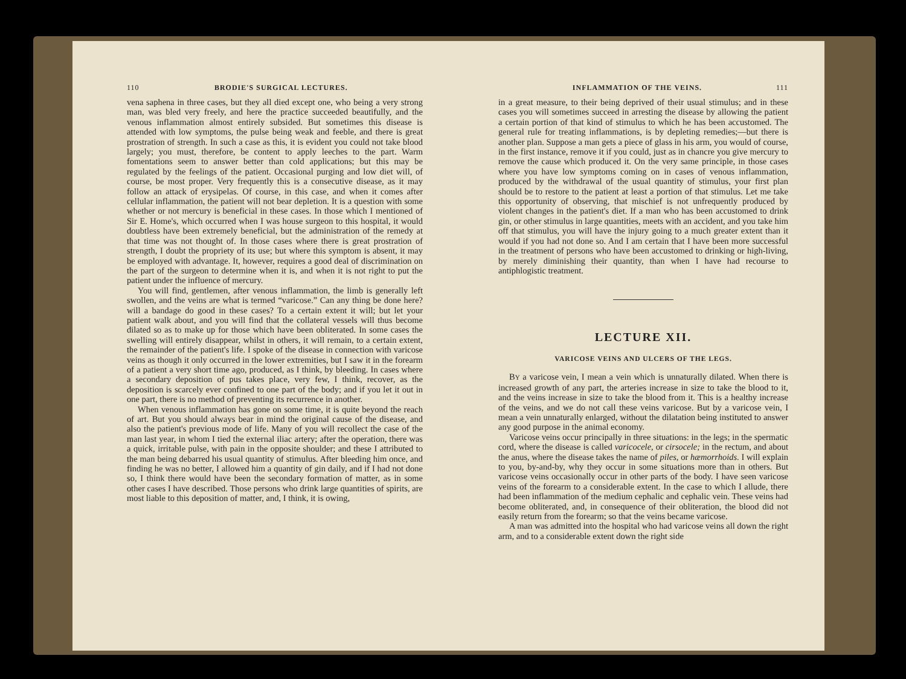110 BRODIE'S SURGICAL LECTURES.
vena saphena in three cases, but they all died except one, who being a very strong man, was bled very freely, and here the practice succeeded beautifully, and the venous inflammation almost entirely subsided. But sometimes this disease is attended with low symptoms, the pulse being weak and feeble, and there is great prostration of strength. In such a case as this, it is evident you could not take blood largely; you must, therefore, be content to apply leeches to the part. Warm fomentations seem to answer better than cold applications; but this may be regulated by the feelings of the patient. Occasional purging and low diet will, of course, be most proper. Very frequently this is a consecutive disease, as it may follow an attack of erysipelas. Of course, in this case, and when it comes after cellular inflammation, the patient will not bear depletion. It is a question with some whether or not mercury is beneficial in these cases. In those which I mentioned of Sir E. Home's, which occurred when I was house surgeon to this hospital, it would doubtless have been extremely beneficial, but the administration of the remedy at that time was not thought of. In those cases where there is great prostration of strength, I doubt the propriety of its use; but where this symptom is absent, it may be employed with advantage. It, however, requires a good deal of discrimination on the part of the surgeon to determine when it is, and when it is not right to put the patient under the influence of mercury.
You will find, gentlemen, after venous inflammation, the limb is generally left swollen, and the veins are what is termed “varicose.” Can any thing be done here? will a bandage do good in these cases? To a certain extent it will; but let your patient walk about, and you will find that the collateral vessels will thus become dilated so as to make up for those which have been obliterated. In some cases the swelling will entirely disappear, whilst in others, it will remain, to a certain extent, the remainder of the patient's life. I spoke of the disease in connection with varicose veins as though it only occurred in the lower extremities, but I saw it in the forearm of a patient a very short time ago, produced, as I think, by bleeding. In cases where a secondary deposition of pus takes place, very few, I think, recover, as the deposition is scarcely ever confined to one part of the body; and if you let it out in one part, there is no method of preventing its recurrence in another.
When venous inflammation has gone on some time, it is quite beyond the reach of art. But you should always bear in mind the original cause of the disease, and also the patient's previous mode of life. Many of you will recollect the case of the man last year, in whom I tied the external iliac artery; after the operation, there was a quick, irritable pulse, with pain in the opposite shoulder; and these I attributed to the man being debarred his usual quantity of stimulus. After bleeding him once, and finding he was no better, I allowed him a quantity of gin daily, and if I had not done so, I think there would have been the secondary formation of matter, as in some other cases I have described. Those persons who drink large quantities of spirits, are most liable to this deposition of matter, and, I think, it is owing,
INFLAMMATION OF THE VEINS. 111
in a great measure, to their being deprived of their usual stimulus; and in these cases you will sometimes succeed in arresting the disease by allowing the patient a certain portion of that kind of stimulus to which he has been accustomed. The general rule for treating inflammations, is by depleting remedies;—but there is another plan. Suppose a man gets a piece of glass in his arm, you would of course, in the first instance, remove it if you could, just as in chancre you give mercury to remove the cause which produced it. On the very same principle, in those cases where you have low symptoms coming on in cases of venous inflammation, produced by the withdrawal of the usual quantity of stimulus, your first plan should be to restore to the patient at least a portion of that stimulus. Let me take this opportunity of observing, that mischief is not unfrequently produced by violent changes in the patient's diet. If a man who has been accustomed to drink gin, or other stimulus in large quantities, meets with an accident, and you take him off that stimulus, you will have the injury going to a much greater extent than it would if you had not done so. And I am certain that I have been more successful in the treatment of persons who have been accustomed to drinking or high-living, by merely diminishing their quantity, than when I have had recourse to antiphlogistic treatment.
LECTURE XII.
VARICOSE VEINS AND ULCERS OF THE LEGS.
BY a varicose vein, I mean a vein which is unnaturally dilated. When there is increased growth of any part, the arteries increase in size to take the blood to it, and the veins increase in size to take the blood from it. This is a healthy increase of the veins, and we do not call these veins varicose. But by a varicose vein, I mean a vein unnaturally enlarged, without the dilatation being instituted to answer any good purpose in the animal economy.
Varicose veins occur principally in three situations: in the legs; in the spermatic cord, where the disease is called varicocele, or cirsocele; in the rectum, and about the anus, where the disease takes the name of piles, or hæmorrhoids. I will explain to you, by-and-by, why they occur in some situations more than in others. But varicose veins occasionally occur in other parts of the body. I have seen varicose veins of the forearm to a considerable extent. In the case to which I allude, there had been inflammation of the medium cephalic and cephalic vein. These veins had become obliterated, and, in consequence of their obliteration, the blood did not easily return from the forearm; so that the veins became varicose.
A man was admitted into the hospital who had varicose veins all down the right arm, and to a considerable extent down the right side